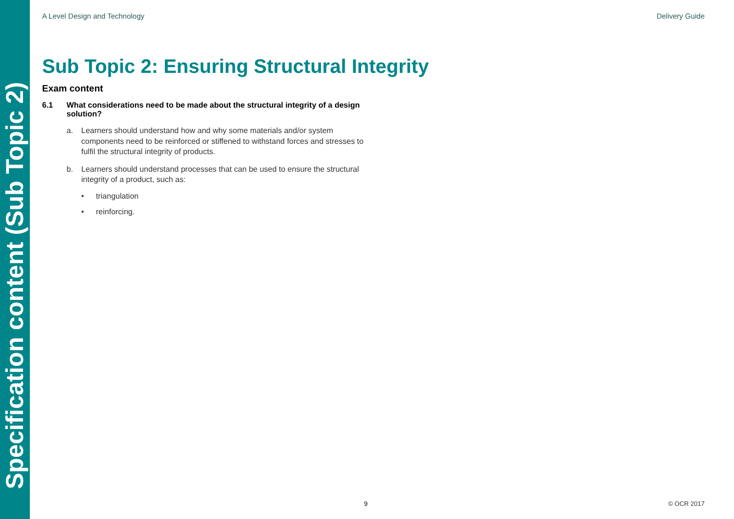Specification content (Sub Topic 2)
A Level Design and Technology Delivery Guide
Sub Topic 2: Ensuring Structural Integrity
Exam content
6.1 What considerations need to be made about the structural integrity of a design solution?
a. Learners should understand how and why some materials and/or system components need to be reinforced or stiffened to withstand forces and stresses to fulfil the structural integrity of products.
b. Learners should understand processes that can be used to ensure the structural integrity of a product, such as:
• triangulation
• reinforcing.
9 © OCR 2017